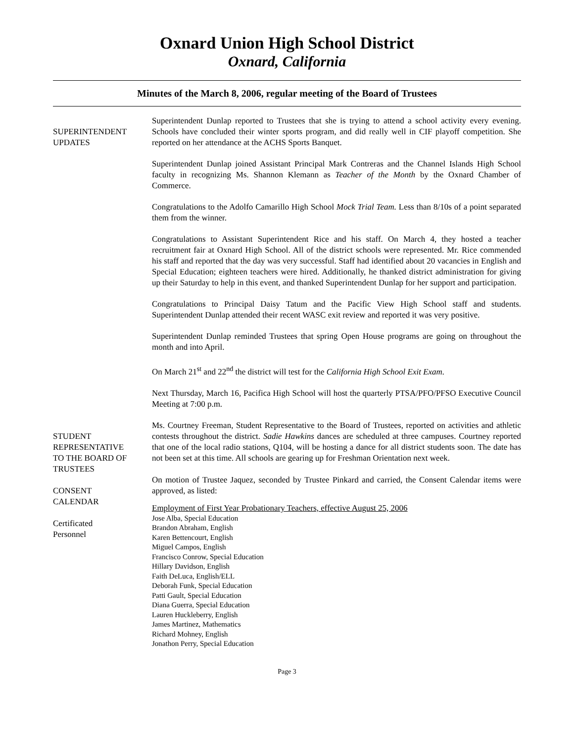Oxnard Union High School District
Oxnard, California
Minutes of the March 8, 2006, regular meeting of the Board of Trustees
SUPERINTENDENT
UPDATES
Superintendent Dunlap reported to Trustees that she is trying to attend a school activity every evening. Schools have concluded their winter sports program, and did really well in CIF playoff competition. She reported on her attendance at the ACHS Sports Banquet.
Superintendent Dunlap joined Assistant Principal Mark Contreras and the Channel Islands High School faculty in recognizing Ms. Shannon Klemann as Teacher of the Month by the Oxnard Chamber of Commerce.
Congratulations to the Adolfo Camarillo High School Mock Trial Team. Less than 8/10s of a point separated them from the winner.
Congratulations to Assistant Superintendent Rice and his staff. On March 4, they hosted a teacher recruitment fair at Oxnard High School. All of the district schools were represented. Mr. Rice commended his staff and reported that the day was very successful. Staff had identified about 20 vacancies in English and Special Education; eighteen teachers were hired. Additionally, he thanked district administration for giving up their Saturday to help in this event, and thanked Superintendent Dunlap for her support and participation.
Congratulations to Principal Daisy Tatum and the Pacific View High School staff and students. Superintendent Dunlap attended their recent WASC exit review and reported it was very positive.
Superintendent Dunlap reminded Trustees that spring Open House programs are going on throughout the month and into April.
On March 21<sup>st</sup> and 22<sup>nd</sup> the district will test for the California High School Exit Exam.
Next Thursday, March 16, Pacifica High School will host the quarterly PTSA/PFO/PFSO Executive Council Meeting at 7:00 p.m.
STUDENT
REPRESENTATIVE
TO THE BOARD OF
TRUSTEES
Ms. Courtney Freeman, Student Representative to the Board of Trustees, reported on activities and athletic contests throughout the district. Sadie Hawkins dances are scheduled at three campuses. Courtney reported that one of the local radio stations, Q104, will be hosting a dance for all district students soon. The date has not been set at this time. All schools are gearing up for Freshman Orientation next week.
CONSENT
CALENDAR
Certificated
Personnel
On motion of Trustee Jaquez, seconded by Trustee Pinkard and carried, the Consent Calendar items were approved, as listed:
Employment of First Year Probationary Teachers, effective August 25, 2006
Jose Alba, Special Education
Brandon Abraham, English
Karen Bettencourt, English
Miguel Campos, English
Francisco Conrow, Special Education
Hillary Davidson, English
Faith DeLuca, English/ELL
Deborah Funk, Special Education
Patti Gault, Special Education
Diana Guerra, Special Education
Lauren Huckleberry, English
James Martinez, Mathematics
Richard Mohney, English
Jonathon Perry, Special Education
Page 3